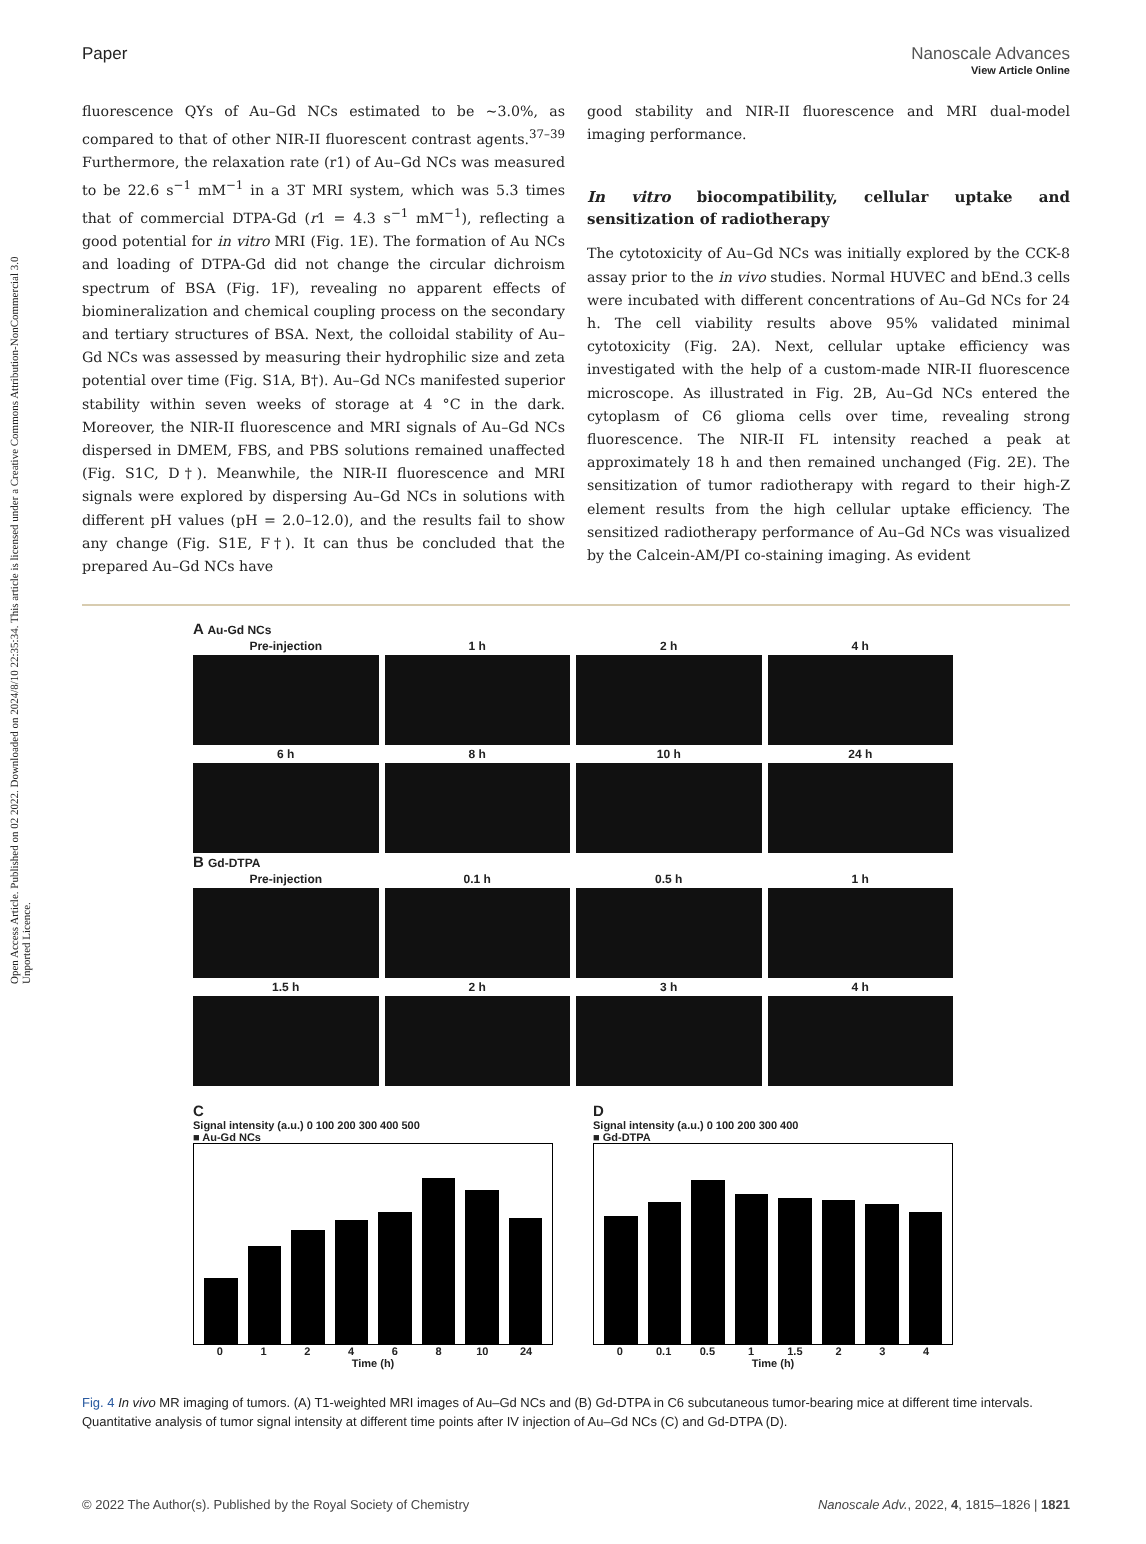Open Access Article. Published on 02 2022. Downloaded on 2024/8/10 22:35:34. This article is licensed under a Creative Commons Attribution-NonCommercial 3.0 Unported Licence.
View Article Online
Paper Nanoscale Advances
fluorescence QYs of Au–Gd NCs estimated to be ∼3.0%, as compared to that of other NIR-II fluorescent contrast agents.<sup>37–39</sup> Furthermore, the relaxation rate (r1) of Au–Gd NCs was measured to be 22.6 s<sup>−1</sup> mM<sup>−1</sup> in a 3T MRI system, which was 5.3 times that of commercial DTPA-Gd (r1 = 4.3 s<sup>−1</sup> mM<sup>−1</sup>), reflecting a good potential for in vitro MRI (Fig. 1E). The formation of Au NCs and loading of DTPA-Gd did not change the circular dichroism spectrum of BSA (Fig. 1F), revealing no apparent effects of biomineralization and chemical coupling process on the secondary and tertiary structures of BSA. Next, the colloidal stability of Au–Gd NCs was assessed by measuring their hydrophilic size and zeta potential over time (Fig. S1A, B†). Au–Gd NCs manifested superior stability within seven weeks of storage at 4 °C in the dark. Moreover, the NIR-II fluorescence and MRI signals of Au–Gd NCs dispersed in DMEM, FBS, and PBS solutions remained unaffected (Fig. S1C, D†). Meanwhile, the NIR-II fluorescence and MRI signals were explored by dispersing Au–Gd NCs in solutions with different pH values (pH = 2.0–12.0), and the results fail to show any change (Fig. S1E, F†). It can thus be concluded that the prepared Au–Gd NCs have
good stability and NIR-II fluorescence and MRI dual-model imaging performance.
In vitro biocompatibility, cellular uptake and sensitization of radiotherapy
The cytotoxicity of Au–Gd NCs was initially explored by the CCK-8 assay prior to the in vivo studies. Normal HUVEC and bEnd.3 cells were incubated with different concentrations of Au–Gd NCs for 24 h. The cell viability results above 95% validated minimal cytotoxicity (Fig. 2A). Next, cellular uptake efficiency was investigated with the help of a custom-made NIR-II fluorescence microscope. As illustrated in Fig. 2B, Au–Gd NCs entered the cytoplasm of C6 glioma cells over time, revealing strong fluorescence. The NIR-II FL intensity reached a peak at approximately 18 h and then remained unchanged (Fig. 2E). The sensitization of tumor radiotherapy with regard to their high-Z element results from the high cellular uptake efficiency. The sensitized radiotherapy performance of Au–Gd NCs was visualized by the Calcein-AM/PI co-staining imaging. As evident
A Au-Gd NCs
Pre-injection 1 h 2 h 4 h
6 h 8 h 10 h 24 h
B Gd-DTPA
Pre-injection 0.1 h 0.5 h 1 h
1.5 h 2 h 3 h 4 h
C
Signal intensity (a.u.) 0 100 200 300 400 500
■ Au-Gd NCs
0 1 2 4 6 8 10 24
Time (h)
D
Signal intensity (a.u.) 0 100 200 300 400
■ Gd-DTPA
0 0.1 0.5 1 1.5 2 3 4
Time (h)
Fig. 4 In vivo MR imaging of tumors. (A) T1-weighted MRI images of Au–Gd NCs and (B) Gd-DTPA in C6 subcutaneous tumor-bearing mice at different time intervals. Quantitative analysis of tumor signal intensity at different time points after IV injection of Au–Gd NCs (C) and Gd-DTPA (D).
© 2022 The Author(s). Published by the Royal Society of Chemistry Nanoscale Adv., 2022, 4, 1815–1826 | 1821